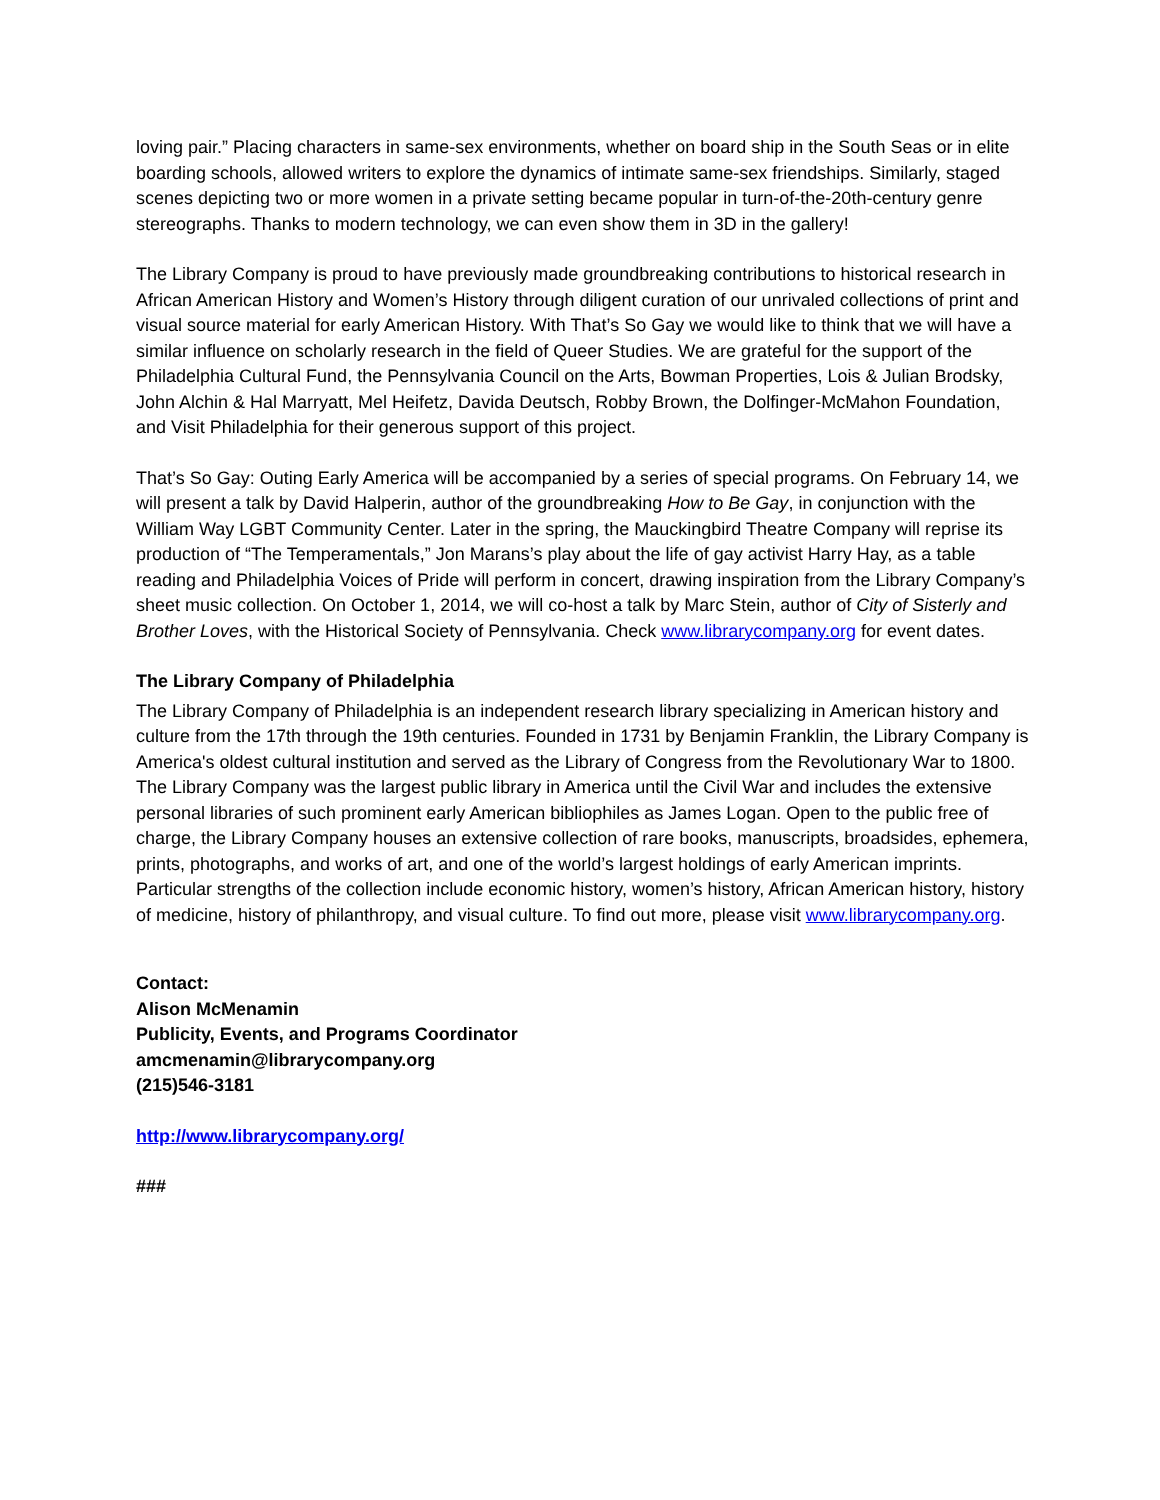loving pair.” Placing characters in same-sex environments, whether on board ship in the South Seas or in elite boarding schools, allowed writers to explore the dynamics of intimate same-sex friendships. Similarly, staged scenes depicting two or more women in a private setting became popular in turn-of-the-20th-century genre stereographs. Thanks to modern technology, we can even show them in 3D in the gallery!
The Library Company is proud to have previously made groundbreaking contributions to historical research in African American History and Women’s History through diligent curation of our unrivaled collections of print and visual source material for early American History. With That’s So Gay we would like to think that we will have a similar influence on scholarly research in the field of Queer Studies. We are grateful for the support of the Philadelphia Cultural Fund, the Pennsylvania Council on the Arts, Bowman Properties, Lois & Julian Brodsky, John Alchin & Hal Marryatt, Mel Heifetz, Davida Deutsch, Robby Brown, the Dolfinger-McMahon Foundation, and Visit Philadelphia for their generous support of this project.
That’s So Gay: Outing Early America will be accompanied by a series of special programs. On February 14, we will present a talk by David Halperin, author of the groundbreaking How to Be Gay, in conjunction with the William Way LGBT Community Center. Later in the spring, the Mauckingbird Theatre Company will reprise its production of “The Temperamentals,” Jon Marans’s play about the life of gay activist Harry Hay, as a table reading and Philadelphia Voices of Pride will perform in concert, drawing inspiration from the Library Company’s sheet music collection. On October 1, 2014, we will co-host a talk by Marc Stein, author of City of Sisterly and Brother Loves, with the Historical Society of Pennsylvania. Check www.librarycompany.org for event dates.
The Library Company of Philadelphia
The Library Company of Philadelphia is an independent research library specializing in American history and culture from the 17th through the 19th centuries. Founded in 1731 by Benjamin Franklin, the Library Company is America's oldest cultural institution and served as the Library of Congress from the Revolutionary War to 1800. The Library Company was the largest public library in America until the Civil War and includes the extensive personal libraries of such prominent early American bibliophiles as James Logan. Open to the public free of charge, the Library Company houses an extensive collection of rare books, manuscripts, broadsides, ephemera, prints, photographs, and works of art, and one of the world’s largest holdings of early American imprints. Particular strengths of the collection include economic history, women’s history, African American history, history of medicine, history of philanthropy, and visual culture. To find out more, please visit www.librarycompany.org.
Contact:
Alison McMenamin
Publicity, Events, and Programs Coordinator
amcmenamin@librarycompany.org
(215)546-3181
http://www.librarycompany.org/
###